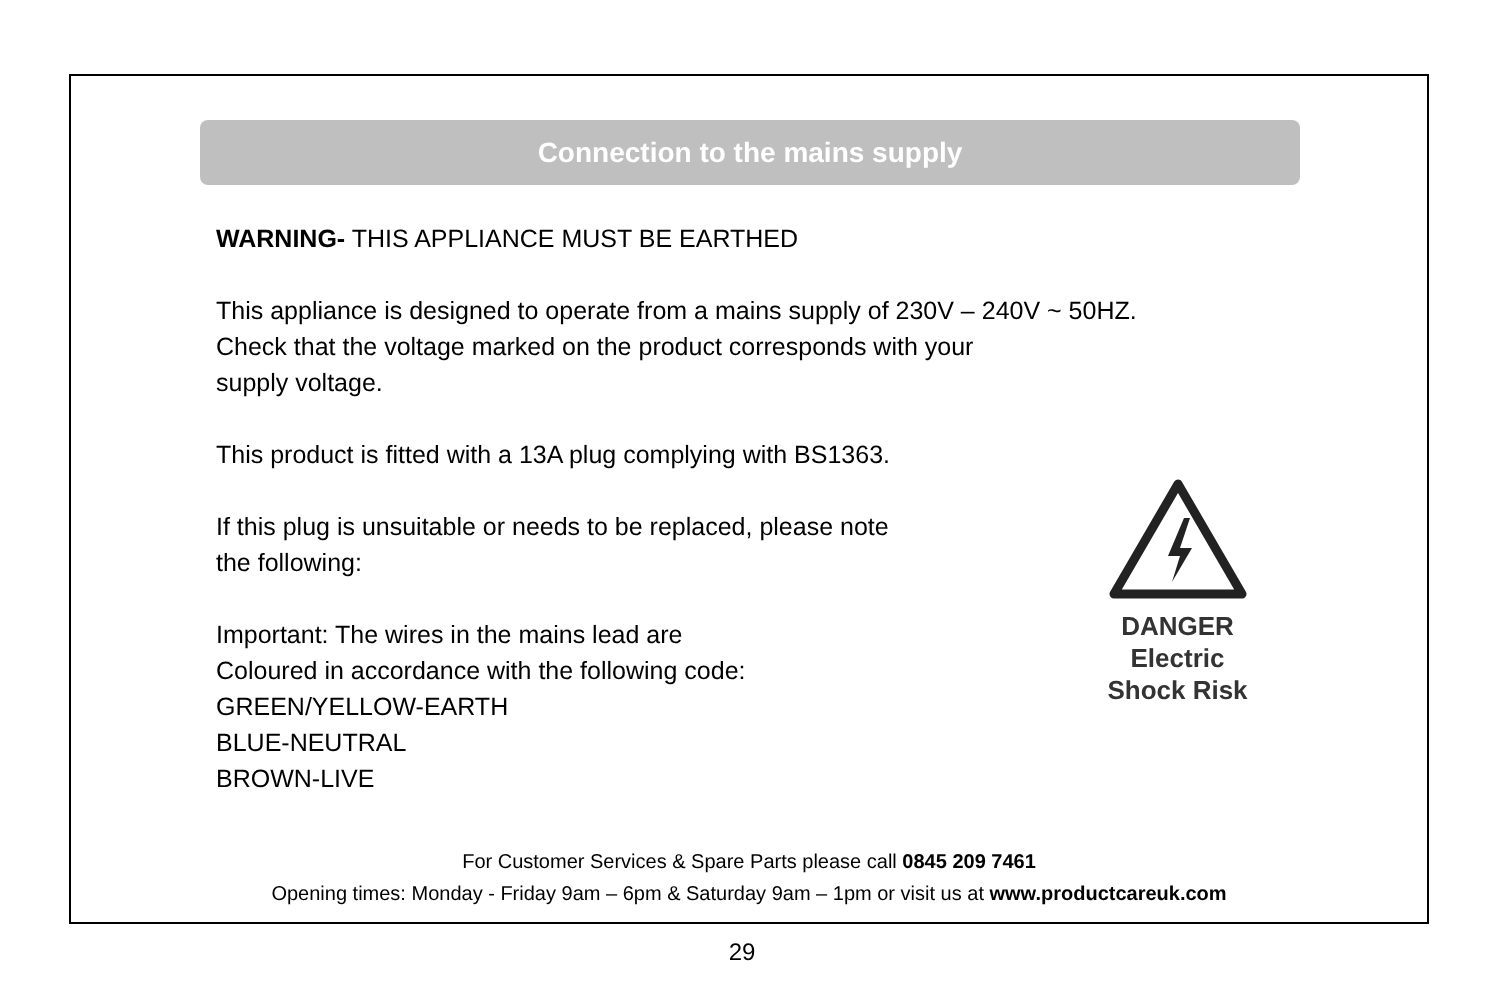Connection to the mains supply
WARNING- THIS APPLIANCE MUST BE EARTHED
This appliance is designed to operate from a mains supply of 230V – 240V ~ 50HZ.
Check that the voltage marked on the product corresponds with your
supply voltage.
This product is fitted with a 13A plug complying with BS1363.
If this plug is unsuitable or needs to be replaced, please note
the following:
Important: The wires in the mains lead are
Coloured in accordance with the following code:
GREEN/YELLOW-EARTH
BLUE-NEUTRAL
BROWN-LIVE
DANGER
Electric
Shock Risk
For Customer Services & Spare Parts please call 0845 209 7461
Opening times: Monday - Friday 9am – 6pm & Saturday 9am – 1pm or visit us at www.productcareuk.com
29